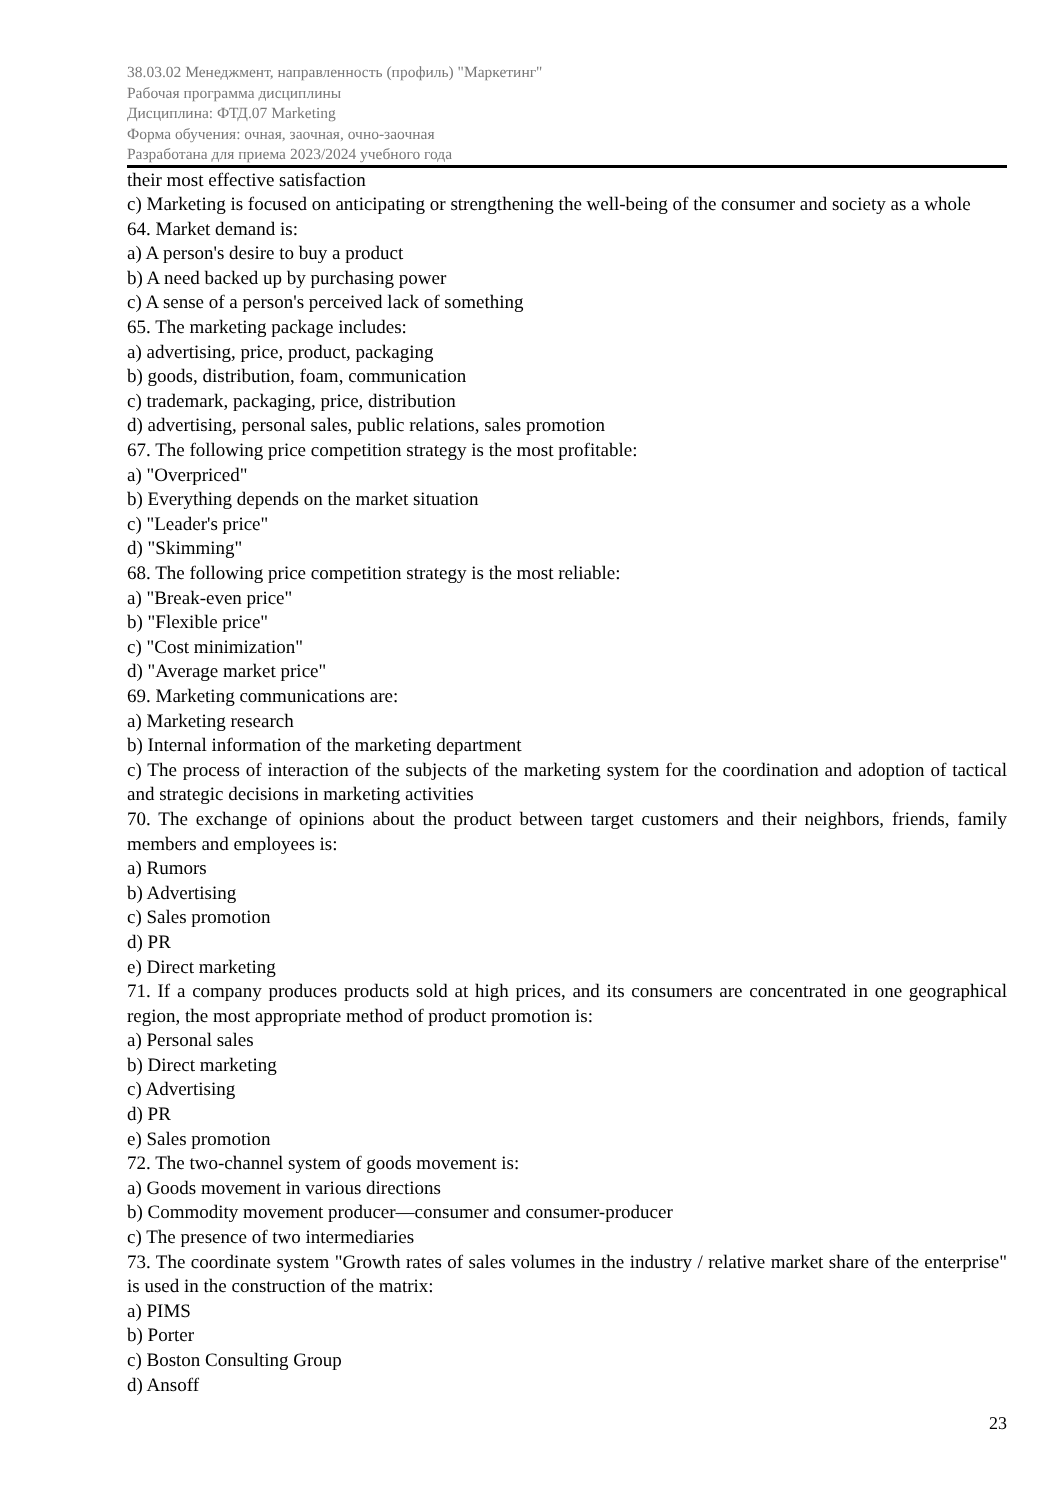38.03.02 Менеджмент, направленность (профиль) "Маркетинг"
Рабочая программа дисциплины
Дисциплина: ФТД.07 Marketing
Форма обучения: очная, заочная, очно-заочная
Разработана для приема 2023/2024 учебного года
their most effective satisfaction
c) Marketing is focused on anticipating or strengthening the well-being of the consumer and society as a whole
64. Market demand is:
a) A person's desire to buy a product
b) A need backed up by purchasing power
c) A sense of a person's perceived lack of something
65. The marketing package includes:
a) advertising, price, product, packaging
b) goods, distribution, foam, communication
c) trademark, packaging, price, distribution
d) advertising, personal sales, public relations, sales promotion
67. The following price competition strategy is the most profitable:
a) "Overpriced"
b) Everything depends on the market situation
c) "Leader's price"
d) "Skimming"
68. The following price competition strategy is the most reliable:
a) "Break-even price"
b) "Flexible price"
c) "Cost minimization"
d) "Average market price"
69. Marketing communications are:
a) Marketing research
b) Internal information of the marketing department
c) The process of interaction of the subjects of the marketing system for the coordination and adoption of tactical and strategic decisions in marketing activities
70. The exchange of opinions about the product between target customers and their neighbors, friends, family members and employees is:
a) Rumors
b) Advertising
c) Sales promotion
d) PR
e) Direct marketing
71. If a company produces products sold at high prices, and its consumers are concentrated in one geographical region, the most appropriate method of product promotion is:
a) Personal sales
b) Direct marketing
c) Advertising
d) PR
e) Sales promotion
72. The two-channel system of goods movement is:
a) Goods movement in various directions
b) Commodity movement producer—consumer and consumer-producer
c) The presence of two intermediaries
73. The coordinate system "Growth rates of sales volumes in the industry / relative market share of the enterprise" is used in the construction of the matrix:
a) PIMS
b) Porter
c) Boston Consulting Group
d) Ansoff
23